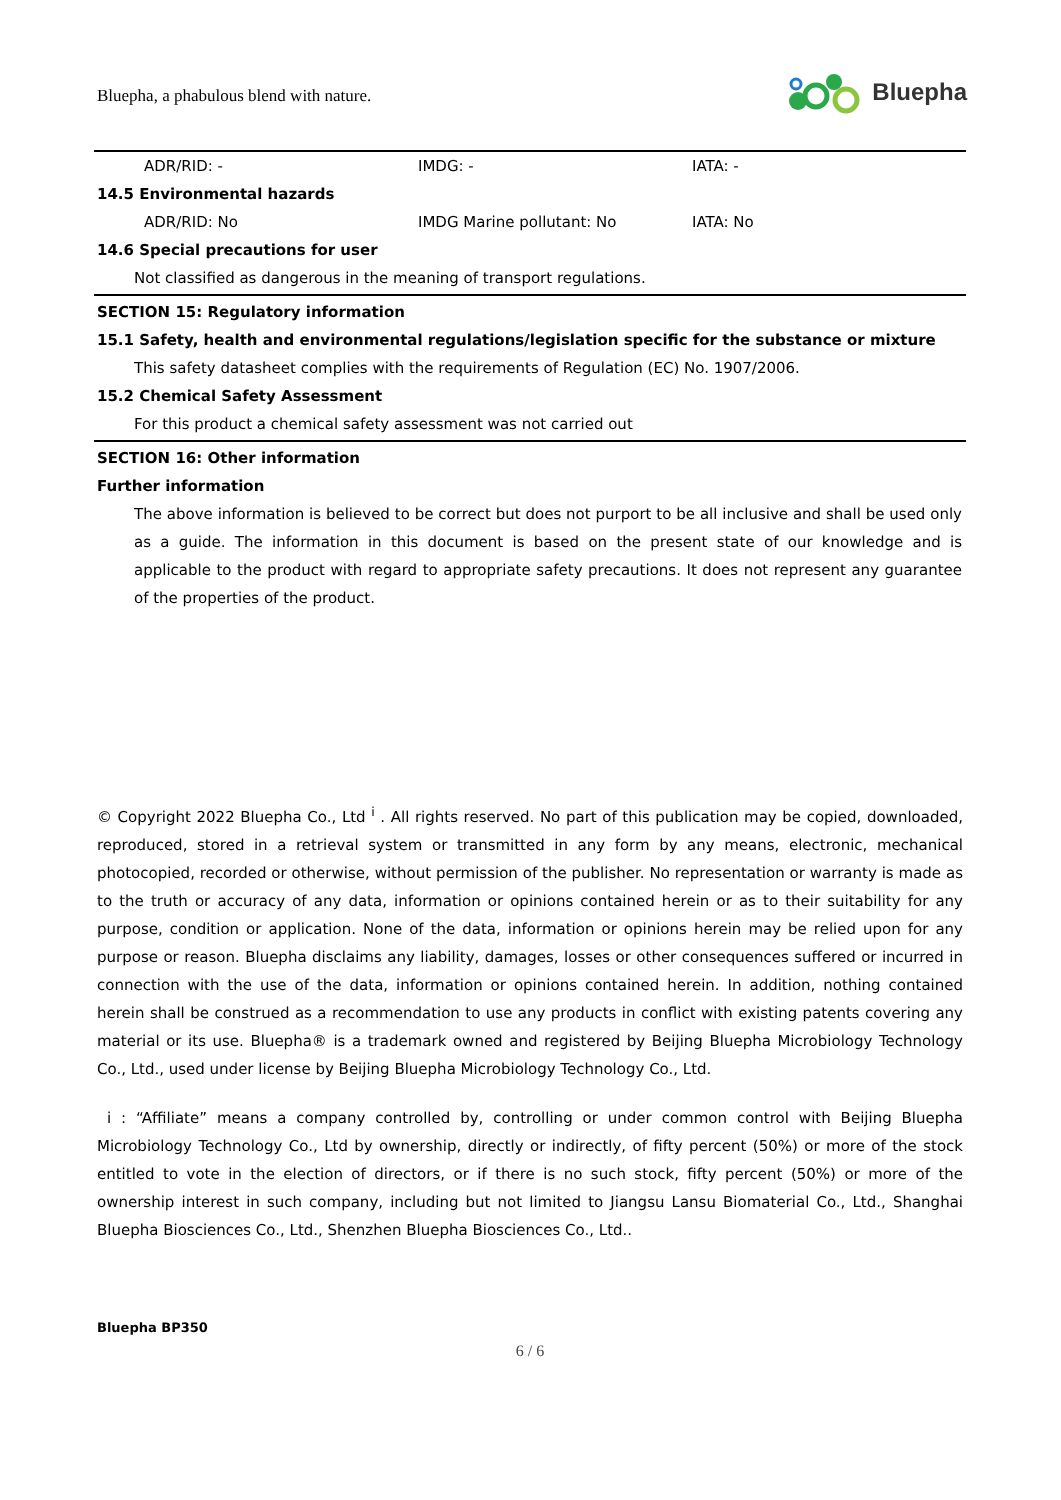Bluepha, a phabulous blend with nature.
Bluepha
ADR/RID: - IMDG: - IATA: -
14.5 Environmental hazards
ADR/RID: No IMDG Marine pollutant: No IATA: No
14.6 Special precautions for user
Not classified as dangerous in the meaning of transport regulations.
SECTION 15: Regulatory information
15.1 Safety, health and environmental regulations/legislation specific for the substance or mixture
This safety datasheet complies with the requirements of Regulation (EC) No. 1907/2006.
15.2 Chemical Safety Assessment
For this product a chemical safety assessment was not carried out
SECTION 16: Other information
Further information
The above information is believed to be correct but does not purport to be all inclusive and shall be used only as a guide. The information in this document is based on the present state of our knowledge and is applicable to the product with regard to appropriate safety precautions. It does not represent any guarantee of the properties of the product.
© Copyright 2022 Bluepha Co., Ltd <sup>i</sup> . All rights reserved. No part of this publication may be copied, downloaded, reproduced, stored in a retrieval system or transmitted in any form by any means, electronic, mechanical photocopied, recorded or otherwise, without permission of the publisher. No representation or warranty is made as to the truth or accuracy of any data, information or opinions contained herein or as to their suitability for any purpose, condition or application. None of the data, information or opinions herein may be relied upon for any purpose or reason. Bluepha disclaims any liability, damages, losses or other consequences suffered or incurred in connection with the use of the data, information or opinions contained herein. In addition, nothing contained herein shall be construed as a recommendation to use any products in conflict with existing patents covering any material or its use. Bluepha® is a trademark owned and registered by Beijing Bluepha Microbiology Technology Co., Ltd., used under license by Beijing Bluepha Microbiology Technology Co., Ltd.
i : “Affiliate” means a company controlled by, controlling or under common control with Beijing Bluepha Microbiology Technology Co., Ltd by ownership, directly or indirectly, of fifty percent (50%) or more of the stock entitled to vote in the election of directors, or if there is no such stock, fifty percent (50%) or more of the ownership interest in such company, including but not limited to Jiangsu Lansu Biomaterial Co., Ltd., Shanghai Bluepha Biosciences Co., Ltd., Shenzhen Bluepha Biosciences Co., Ltd..
Bluepha BP350
6 / 6